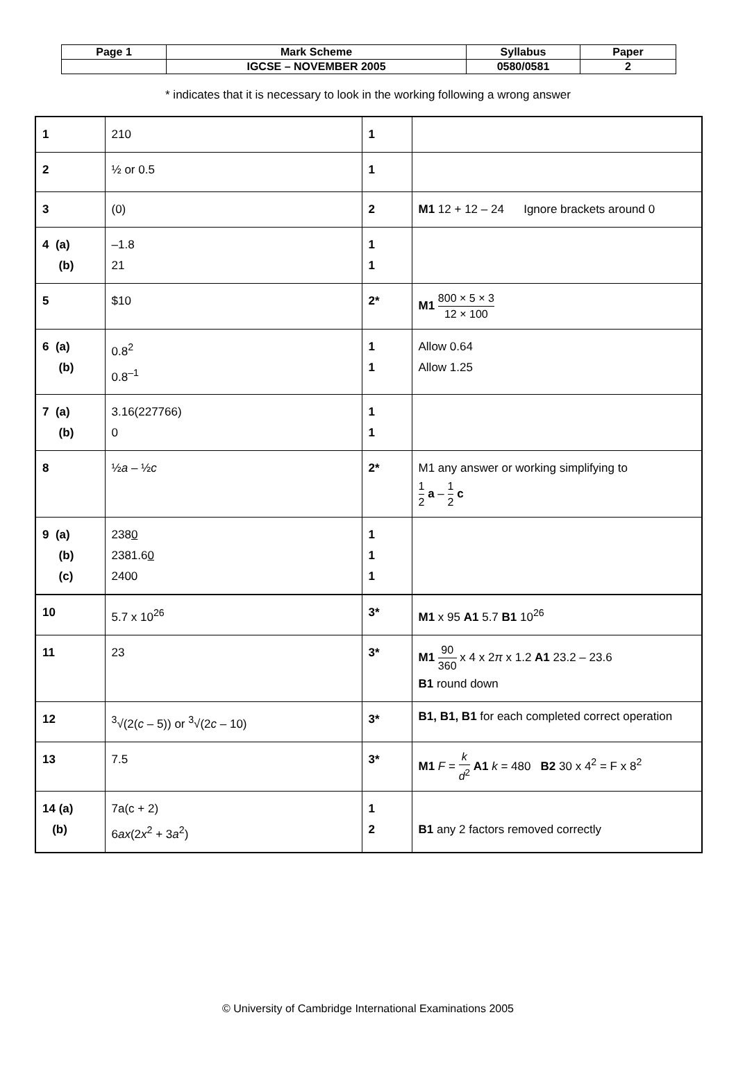| Page 1 | Mark Scheme | Syllabus | Paper |
| | IGCSE – NOVEMBER 2005 | 0580/0581 | 2 |
* indicates that it is necessary to look in the working following a wrong answer
| 1 | 210 | 1 | |
| 2 | ½ or 0.5 | 1 | |
| 3 | (0) | 2 | M1 12 + 12 – 24 Ignore brackets around 0 |
| 4 (a) (b) | –1.8 21 | 1 1 | |
| 5 | $10 | 2* | M1 800 × 5 × 3 12 × 100 |
| 6 (a) (b) | 0.8<sup>2</sup> 0.8<sup>–1</sup> | 1 1 | Allow 0.64 Allow 1.25 |
| 7 (a) (b) | 3.16(227766) 0 | 1 1 | |
| 8 | ½ a – ½ c | 2* | M1 any answer or working simplifying to 1 2 a – 1 2 c |
| 9 (a) (b) (c) | 238 0 2381.6 0 2400 | 1 1 1 | |
| 10 | 5.7 x 10<sup>26</sup> | 3* | M1 x 95 A1 5.7 B1 10<sup>26</sup> |
| 11 | 23 | 3* | M1 90 360 x 4 x 2 π x 1.2 A1 23.2 – 23.6 B1 round down |
| 12 | <sup>3</sup>√(2( c – 5)) or <sup>3</sup>√(2 c – 10) | 3* | B1, B1, B1 for each completed correct operation |
| 13 | 7.5 | 3* | M1 F = k d<sup>2</sup> A1 k = 480 B2 30 x 4<sup>2</sup> = F x 8<sup>2</sup> |
| 14 (a) (b) | 7a(c + 2) 6 ax (2 x<sup>2</sup> + 3 a<sup>2</sup>) | 1 2 | B1 any 2 factors removed correctly |
© University of Cambridge International Examinations 2005